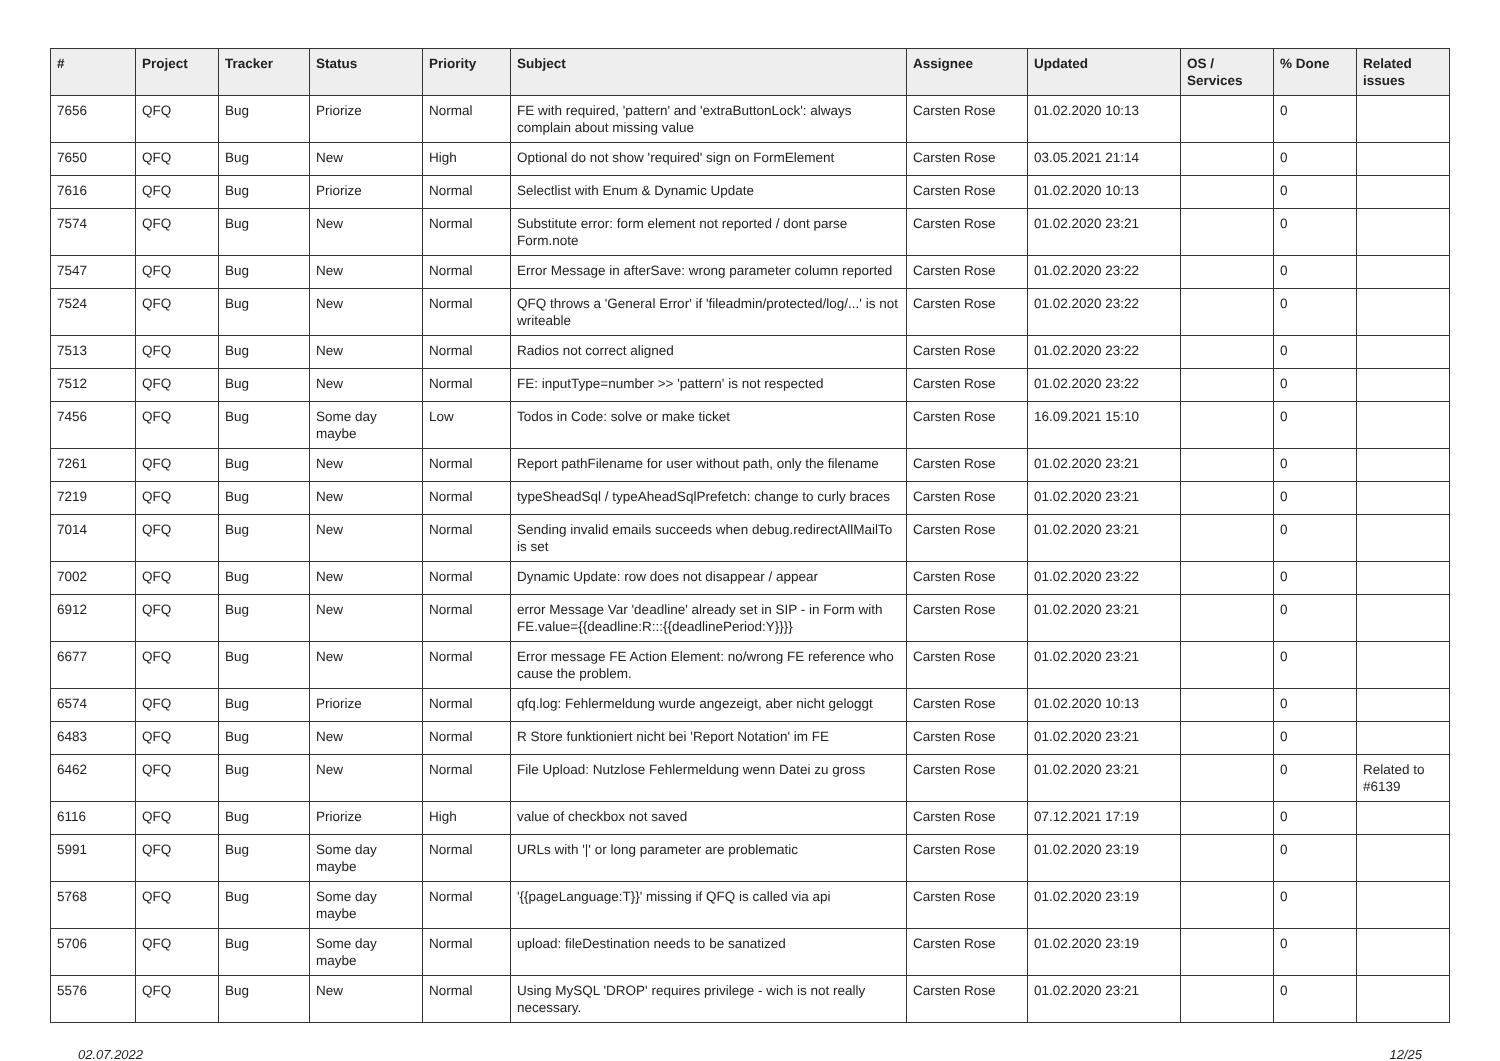| # | Project | Tracker | Status | Priority | Subject | Assignee | Updated | OS / Services | % Done | Related issues |
| --- | --- | --- | --- | --- | --- | --- | --- | --- | --- | --- |
| 7656 | QFQ | Bug | Priorize | Normal | FE with required, 'pattern' and 'extraButtonLock': always complain about missing value | Carsten Rose | 01.02.2020 10:13 | | 0 | |
| 7650 | QFQ | Bug | New | High | Optional do not show 'required' sign on FormElement | Carsten Rose | 03.05.2021 21:14 | | 0 | |
| 7616 | QFQ | Bug | Priorize | Normal | Selectlist with Enum & Dynamic Update | Carsten Rose | 01.02.2020 10:13 | | 0 | |
| 7574 | QFQ | Bug | New | Normal | Substitute error: form element not reported / dont parse Form.note | Carsten Rose | 01.02.2020 23:21 | | 0 | |
| 7547 | QFQ | Bug | New | Normal | Error Message in afterSave: wrong parameter column reported | Carsten Rose | 01.02.2020 23:22 | | 0 | |
| 7524 | QFQ | Bug | New | Normal | QFQ throws a 'General Error' if 'fileadmin/protected/log/...' is not writeable | Carsten Rose | 01.02.2020 23:22 | | 0 | |
| 7513 | QFQ | Bug | New | Normal | Radios not correct aligned | Carsten Rose | 01.02.2020 23:22 | | 0 | |
| 7512 | QFQ | Bug | New | Normal | FE: inputType=number >> 'pattern' is not respected | Carsten Rose | 01.02.2020 23:22 | | 0 | |
| 7456 | QFQ | Bug | Some day maybe | Low | Todos in Code: solve or make ticket | Carsten Rose | 16.09.2021 15:10 | | 0 | |
| 7261 | QFQ | Bug | New | Normal | Report pathFilename for user without path, only the filename | Carsten Rose | 01.02.2020 23:21 | | 0 | |
| 7219 | QFQ | Bug | New | Normal | typeSheadSql / typeAheadSqlPrefetch: change to curly braces | Carsten Rose | 01.02.2020 23:21 | | 0 | |
| 7014 | QFQ | Bug | New | Normal | Sending invalid emails succeeds when debug.redirectAllMailTo is set | Carsten Rose | 01.02.2020 23:21 | | 0 | |
| 7002 | QFQ | Bug | New | Normal | Dynamic Update: row does not disappear / appear | Carsten Rose | 01.02.2020 23:22 | | 0 | |
| 6912 | QFQ | Bug | New | Normal | error Message Var 'deadline' already set in SIP - in Form with FE.value={{deadline:R:::{{deadlinePeriod:Y}}}} | Carsten Rose | 01.02.2020 23:21 | | 0 | |
| 6677 | QFQ | Bug | New | Normal | Error message FE Action Element: no/wrong FE reference who cause the problem. | Carsten Rose | 01.02.2020 23:21 | | 0 | |
| 6574 | QFQ | Bug | Priorize | Normal | qfq.log: Fehlermeldung wurde angezeigt, aber nicht geloggt | Carsten Rose | 01.02.2020 10:13 | | 0 | |
| 6483 | QFQ | Bug | New | Normal | R Store funktioniert nicht bei 'Report Notation' im FE | Carsten Rose | 01.02.2020 23:21 | | 0 | |
| 6462 | QFQ | Bug | New | Normal | File Upload: Nutzlose Fehlermeldung wenn Datei zu gross | Carsten Rose | 01.02.2020 23:21 | | 0 | Related to #6139 |
| 6116 | QFQ | Bug | Priorize | High | value of checkbox not saved | Carsten Rose | 07.12.2021 17:19 | | 0 | |
| 5991 | QFQ | Bug | Some day maybe | Normal | URLs with '/' or long parameter are problematic | Carsten Rose | 01.02.2020 23:19 | | 0 | |
| 5768 | QFQ | Bug | Some day maybe | Normal | '{{pageLanguage:T}}' missing if QFQ is called via api | Carsten Rose | 01.02.2020 23:19 | | 0 | |
| 5706 | QFQ | Bug | Some day maybe | Normal | upload: fileDestination needs to be sanatized | Carsten Rose | 01.02.2020 23:19 | | 0 | |
| 5576 | QFQ | Bug | New | Normal | Using MySQL 'DROP' requires privilege - wich is not really necessary. | Carsten Rose | 01.02.2020 23:21 | | 0 | |
02.07.2022 12/25